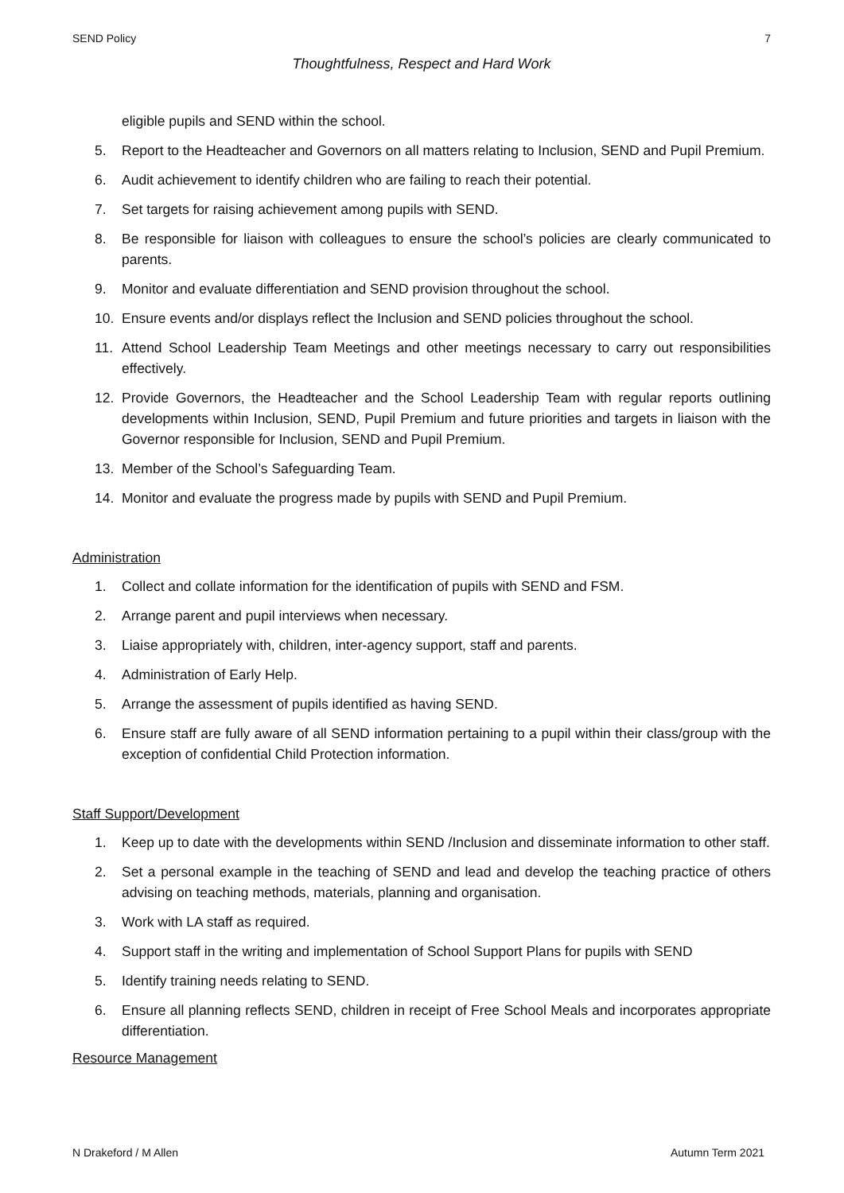SEND Policy 7
Thoughtfulness, Respect and Hard Work
eligible pupils and SEND within the school.
5. Report to the Headteacher and Governors on all matters relating to Inclusion, SEND and Pupil Premium.
6. Audit achievement to identify children who are failing to reach their potential.
7. Set targets for raising achievement among pupils with SEND.
8. Be responsible for liaison with colleagues to ensure the school’s policies are clearly communicated to parents.
9. Monitor and evaluate differentiation and SEND provision throughout the school.
10. Ensure events and/or displays reflect the Inclusion and SEND policies throughout the school.
11. Attend School Leadership Team Meetings and other meetings necessary to carry out responsibilities effectively.
12. Provide Governors, the Headteacher and the School Leadership Team with regular reports outlining developments within Inclusion, SEND, Pupil Premium and future priorities and targets in liaison with the Governor responsible for Inclusion, SEND and Pupil Premium.
13. Member of the School’s Safeguarding Team.
14. Monitor and evaluate the progress made by pupils with SEND and Pupil Premium.
Administration
1. Collect and collate information for the identification of pupils with SEND and FSM.
2. Arrange parent and pupil interviews when necessary.
3. Liaise appropriately with, children, inter-agency support, staff and parents.
4. Administration of Early Help.
5. Arrange the assessment of pupils identified as having SEND.
6. Ensure staff are fully aware of all SEND information pertaining to a pupil within their class/group with the exception of confidential Child Protection information.
Staff Support/Development
1. Keep up to date with the developments within SEND /Inclusion and disseminate information to other staff.
2. Set a personal example in the teaching of SEND and lead and develop the teaching practice of others advising on teaching methods, materials, planning and organisation.
3. Work with LA staff as required.
4. Support staff in the writing and implementation of School Support Plans for pupils with SEND
5. Identify training needs relating to SEND.
6. Ensure all planning reflects SEND, children in receipt of Free School Meals and incorporates appropriate differentiation.
Resource Management
N Drakeford / M Allen Autumn Term 2021